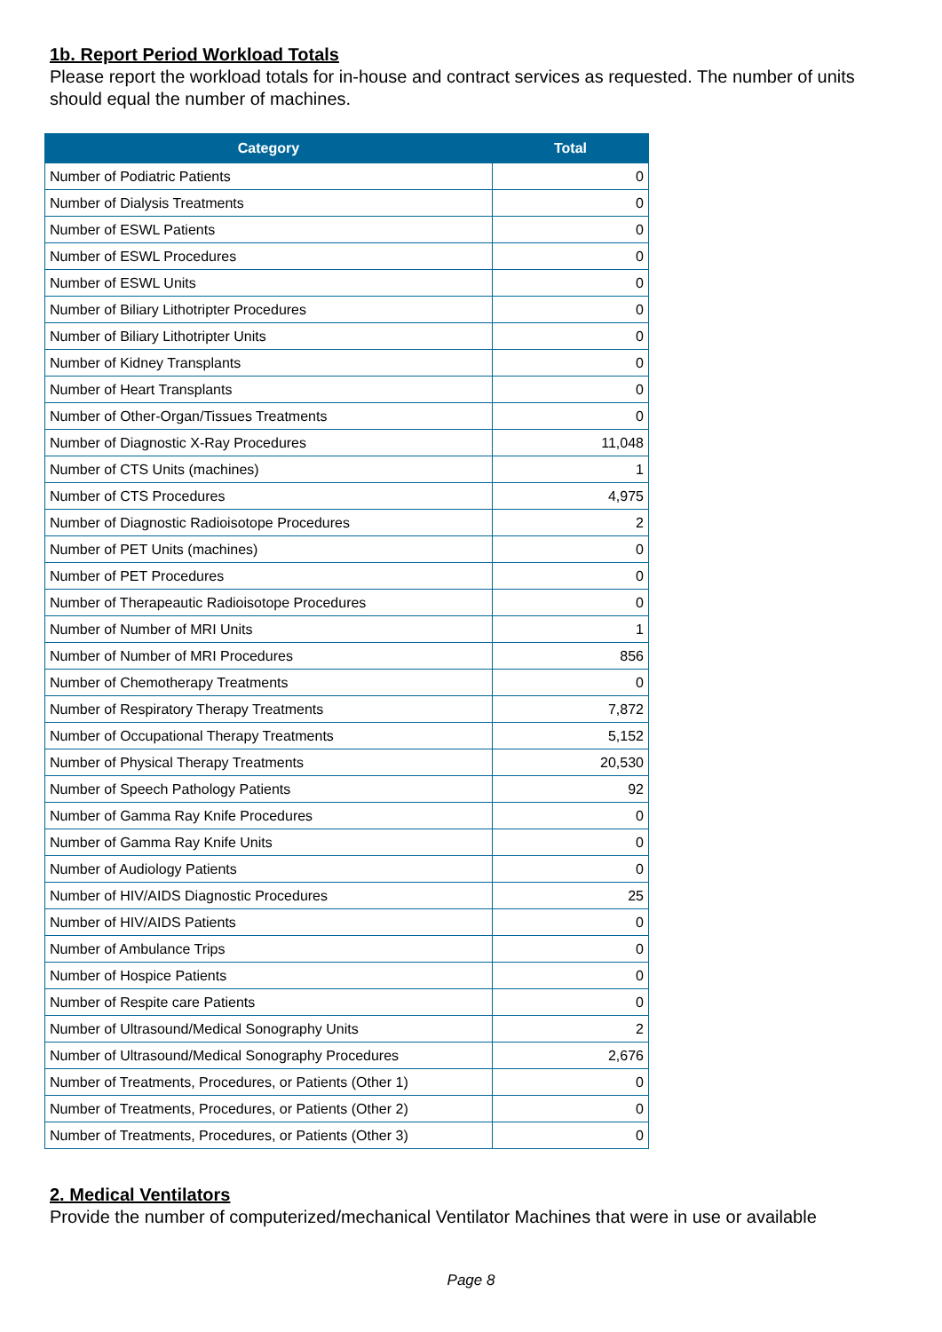1b. Report Period Workload Totals
Please report the workload totals for in-house and contract services as requested. The number of units should equal the number of machines.
| Category | Total |
| --- | --- |
| Number of Podiatric Patients | 0 |
| Number of Dialysis Treatments | 0 |
| Number of ESWL Patients | 0 |
| Number of ESWL Procedures | 0 |
| Number of ESWL Units | 0 |
| Number of Biliary Lithotripter Procedures | 0 |
| Number of Biliary Lithotripter Units | 0 |
| Number of Kidney Transplants | 0 |
| Number of Heart Transplants | 0 |
| Number of Other-Organ/Tissues Treatments | 0 |
| Number of Diagnostic X-Ray Procedures | 11,048 |
| Number of CTS Units (machines) | 1 |
| Number of CTS Procedures | 4,975 |
| Number of Diagnostic Radioisotope Procedures | 2 |
| Number of PET Units (machines) | 0 |
| Number of PET Procedures | 0 |
| Number of Therapeautic Radioisotope Procedures | 0 |
| Number of Number of MRI Units | 1 |
| Number of Number of MRI Procedures | 856 |
| Number of Chemotherapy Treatments | 0 |
| Number of Respiratory Therapy Treatments | 7,872 |
| Number of Occupational Therapy Treatments | 5,152 |
| Number of Physical Therapy Treatments | 20,530 |
| Number of Speech Pathology Patients | 92 |
| Number of Gamma Ray Knife Procedures | 0 |
| Number of Gamma Ray Knife Units | 0 |
| Number of Audiology Patients | 0 |
| Number of HIV/AIDS Diagnostic Procedures | 25 |
| Number of HIV/AIDS Patients | 0 |
| Number of Ambulance Trips | 0 |
| Number of Hospice Patients | 0 |
| Number of Respite care Patients | 0 |
| Number of Ultrasound/Medical Sonography Units | 2 |
| Number of Ultrasound/Medical Sonography Procedures | 2,676 |
| Number of Treatments, Procedures, or Patients (Other 1) | 0 |
| Number of Treatments, Procedures, or Patients (Other 2) | 0 |
| Number of Treatments, Procedures, or Patients (Other 3) | 0 |
2. Medical Ventilators
Provide the number of computerized/mechanical Ventilator Machines that were in use or available
Page 8